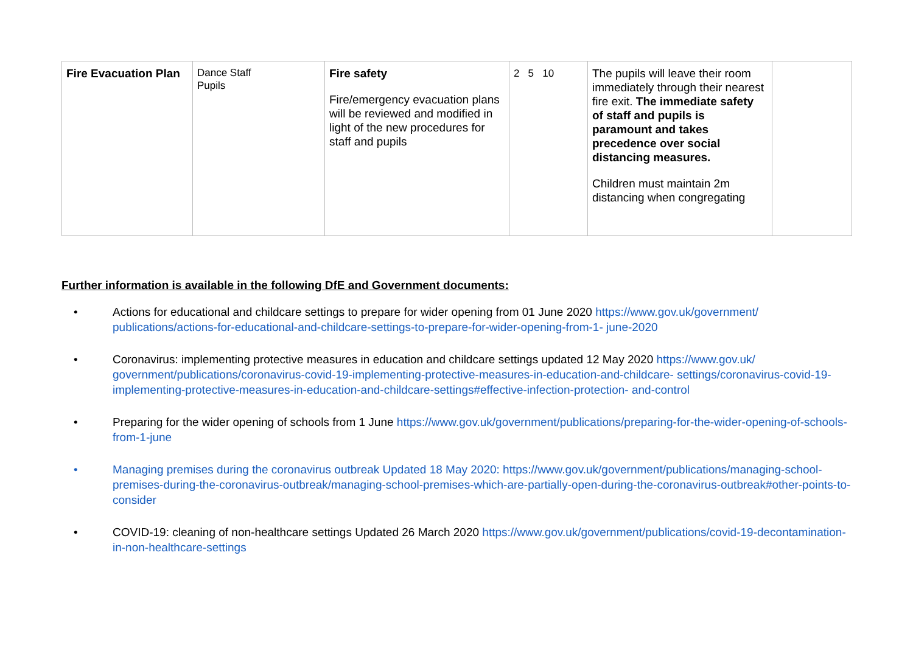| Fire Evacuation Plan | Dance Staff Pupils | Fire safety Fire/emergency evacuation plans will be reviewed and modified in light of the new procedures for staff and pupils | 2 5 10 | The pupils will leave their room immediately through their nearest fire exit. The immediate safety of staff and pupils is paramount and takes precedence over social distancing measures. Children must maintain 2m distancing when congregating | |
Further information is available in the following DfE and Government documents:
• Actions for educational and childcare settings to prepare for wider opening from 01 June 2020 https://www.gov.uk/government/ publications/actions-for-educational-and-childcare-settings-to-prepare-for-wider-opening-from-1- june-2020
• Coronavirus: implementing protective measures in education and childcare settings updated 12 May 2020 https://www.gov.uk/ government/publications/coronavirus-covid-19-implementing-protective-measures-in-education-and-childcare- settings/coronavirus-covid-19-implementing-protective-measures-in-education-and-childcare-settings#effective-infection-protection- and-control
• Preparing for the wider opening of schools from 1 June https://www.gov.uk/government/publications/preparing-for-the-wider-opening-of-schools-from-1-june
• Managing premises during the coronavirus outbreak Updated 18 May 2020: https://www.gov.uk/government/publications/managing-school-premises-during-the-coronavirus-outbreak/managing-school-premises-which-are-partially-open-during-the-coronavirus-outbreak#other-points-to-consider
• COVID-19: cleaning of non-healthcare settings Updated 26 March 2020 https://www.gov.uk/government/publications/covid-19-decontamination-in-non-healthcare-settings